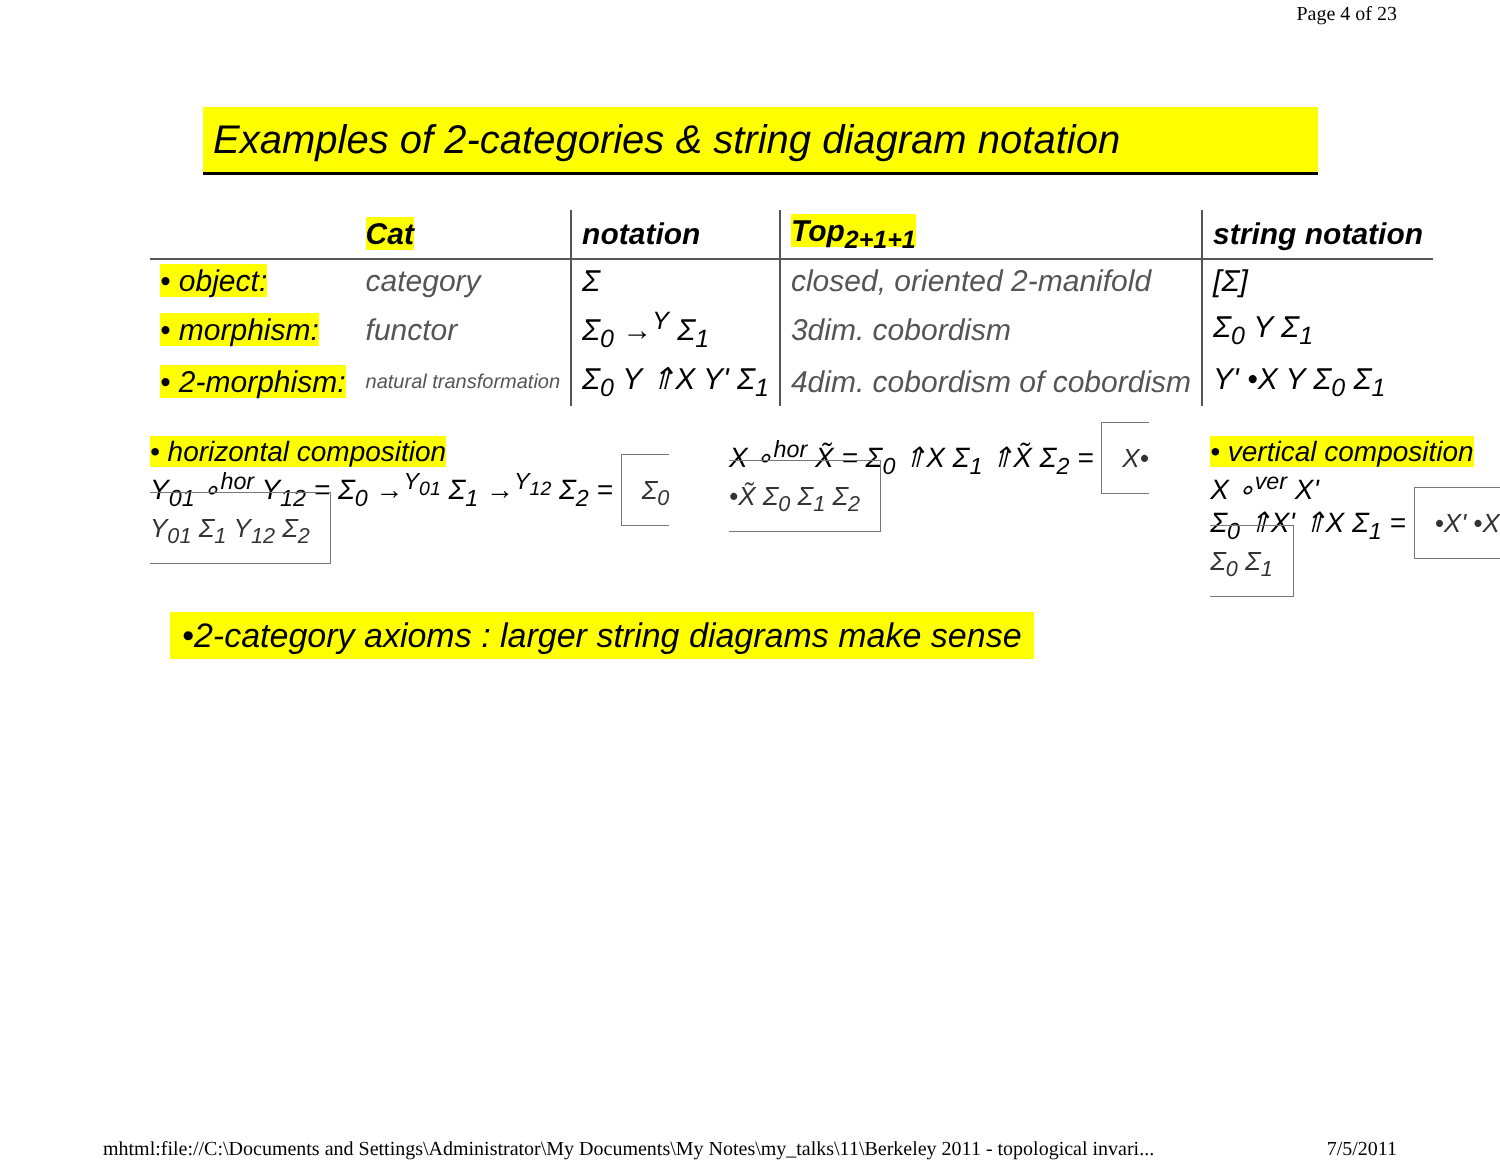Page 4 of 23
Examples of 2-categories & string diagram notation
| | Cat | notation | Top<sub>2+1+1</sub> | string notation |
| --- | --- | --- | --- | --- |
| • object: | category | Σ | closed, oriented 2-manifold | [Σ] |
| • morphism: | functor | Σ<sub>0</sub> →<sup>Y</sup> Σ<sub>1</sub> | 3dim. cobordism | Σ<sub>0</sub> Y Σ<sub>1</sub> |
| • 2-morphism: | natural transformation | Σ<sub>0</sub> Y ⇑X Y' Σ<sub>1</sub> | 4dim. cobordism of cobordism | Y' •X Y Σ<sub>0</sub> Σ<sub>1</sub> |
• horizontal composition
Y<sub>01</sub> ∘<sup>hor</sup> Y<sub>12</sub> = Σ<sub>0</sub> →<sup>Y<sub>01</sub></sup> Σ<sub>1</sub> →<sup>Y<sub>12</sub></sup> Σ<sub>2</sub> = Σ<sub>0</sub> Y<sub>01</sub> Σ<sub>1</sub> Y<sub>12</sub> Σ<sub>2</sub>
X ∘<sup>hor</sup> X̃ = Σ<sub>0</sub> ⇑X Σ<sub>1</sub> ⇑X̃ Σ<sub>2</sub> = X• •X̃ Σ<sub>0</sub> Σ<sub>1</sub> Σ<sub>2</sub>
• vertical composition X ∘<sup>ver</sup> X'
Σ<sub>0</sub> ⇑X' ⇑X Σ<sub>1</sub> = •X' •X Σ<sub>0</sub> Σ<sub>1</sub>
•2-category axioms : larger string diagrams make sense
mhtml:file://C:\Documents and Settings\Administrator\My Documents\My Notes\my_talks\11\Berkeley 2011 - topological invari... 7/5/2011